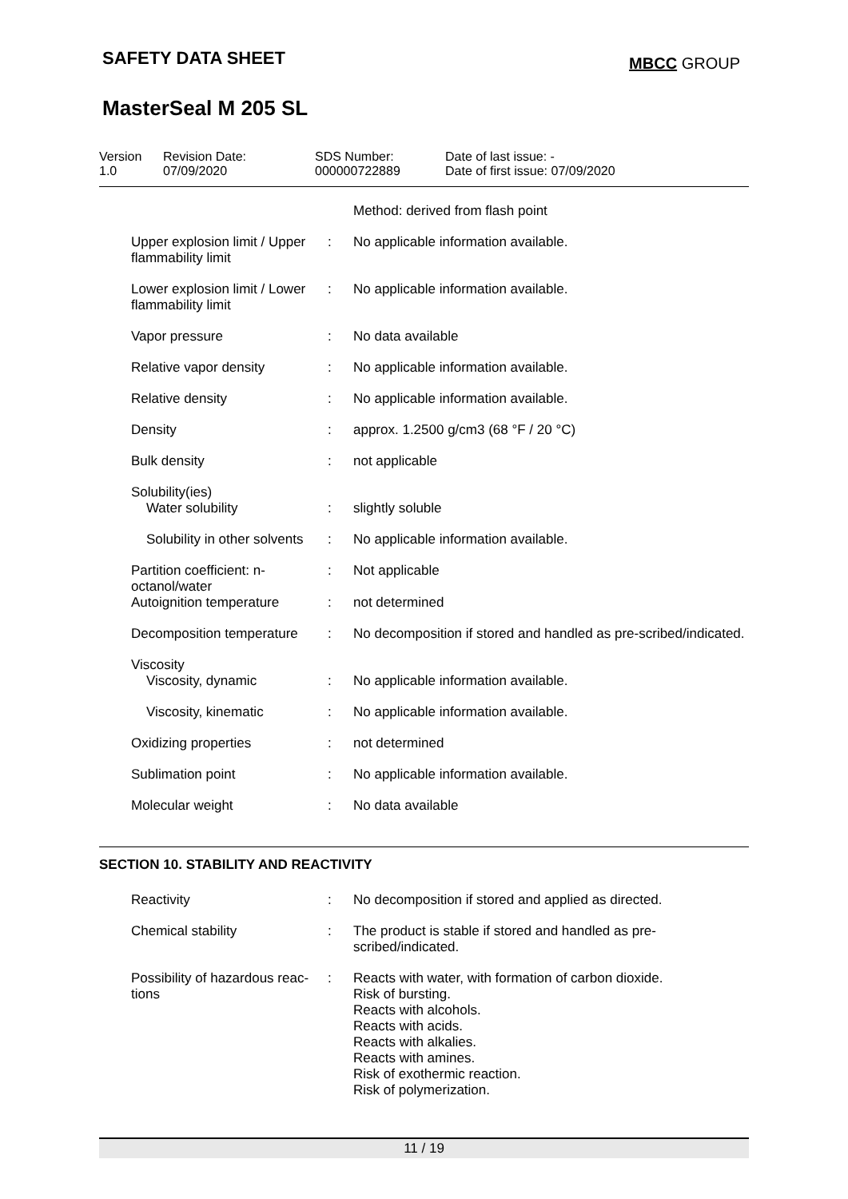SAFETY DATA SHEET
MBCC GROUP
MasterSeal M 205 SL
Version
1.0
Revision Date:
07/09/2020
SDS Number:
000000722889
Date of last issue: -
Date of first issue: 07/09/2020
| | | Method: derived from flash point |
| Upper explosion limit / Upper flammability limit | : | No applicable information available. |
| Lower explosion limit / Lower flammability limit | : | No applicable information available. |
| Vapor pressure | : | No data available |
| Relative vapor density | : | No applicable information available. |
| Relative density | : | No applicable information available. |
| Density | : | approx. 1.2500 g/cm3 (68 °F / 20 °C) |
| Bulk density | : | not applicable |
| Solubility(ies) Water solubility | : | slightly soluble |
| Solubility in other solvents | : | No applicable information available. |
| Partition coefficient: n-octanol/water | : | Not applicable |
| Autoignition temperature | : | not determined |
| Decomposition temperature | : | No decomposition if stored and handled as pre-scribed/indicated. |
| Viscosity Viscosity, dynamic | : | No applicable information available. |
| Viscosity, kinematic | : | No applicable information available. |
| Oxidizing properties | : | not determined |
| Sublimation point | : | No applicable information available. |
| Molecular weight | : | No data available |
SECTION 10. STABILITY AND REACTIVITY
| Reactivity | : | No decomposition if stored and applied as directed. |
| Chemical stability | : | The product is stable if stored and handled as pre-scribed/indicated. |
| Possibility of hazardous reac-tions | : | Reacts with water, with formation of carbon dioxide. Risk of bursting. Reacts with alcohols. Reacts with acids. Reacts with alkalies. Reacts with amines. Risk of exothermic reaction. Risk of polymerization. |
11 / 19